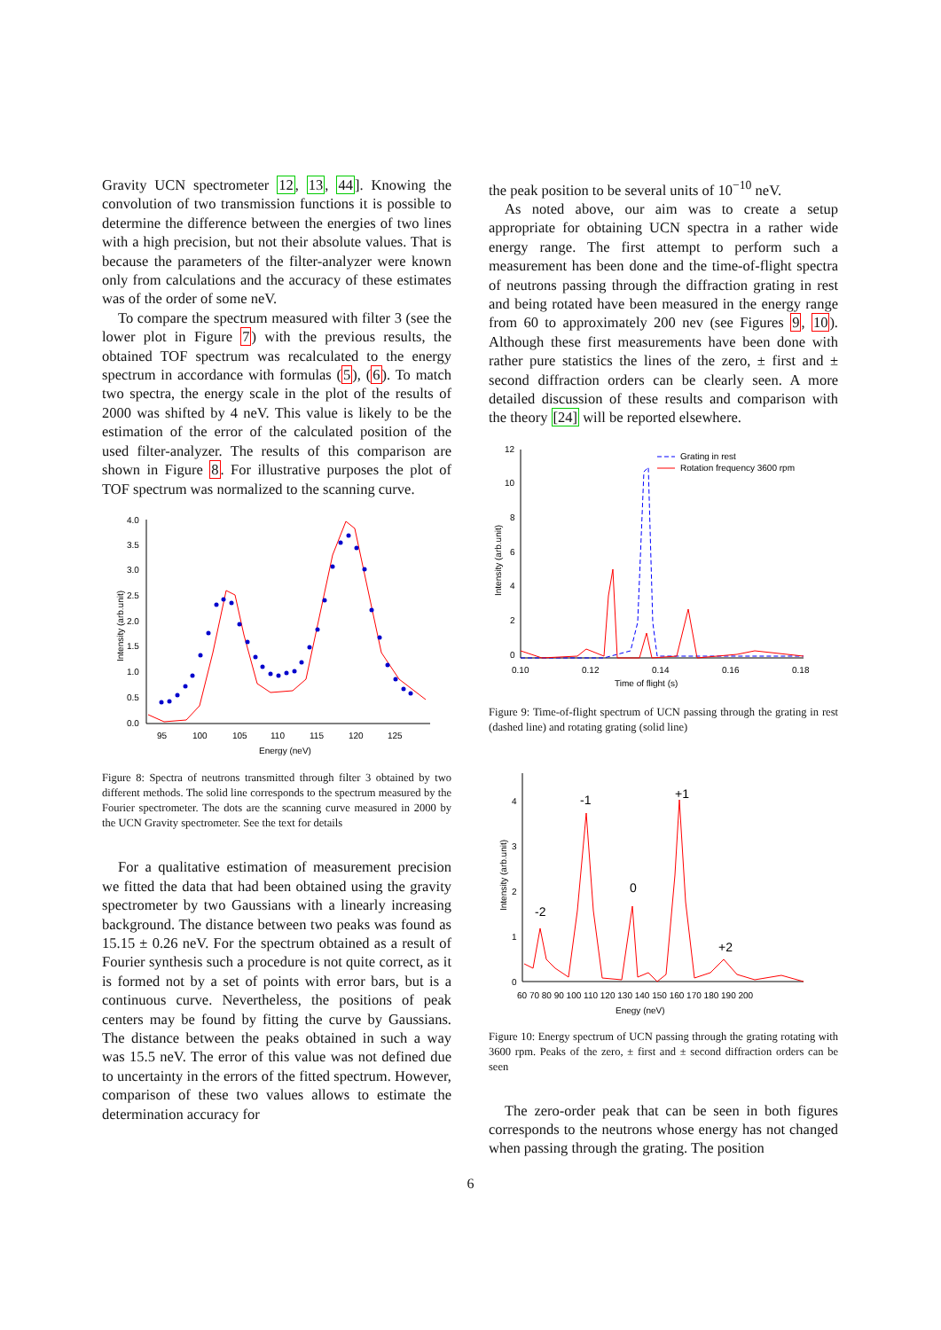Gravity UCN spectrometer 12, 13, 44]. Knowing the convolution of two transmission functions it is possible to determine the difference between the energies of two lines with a high precision, but not their absolute values. That is because the parameters of the filter-analyzer were known only from calculations and the accuracy of these estimates was of the order of some neV.
To compare the spectrum measured with filter 3 (see the lower plot in Figure 7) with the previous results, the obtained TOF spectrum was recalculated to the energy spectrum in accordance with formulas (5), (6). To match two spectra, the energy scale in the plot of the results of 2000 was shifted by 4 neV. This value is likely to be the estimation of the error of the calculated position of the used filter-analyzer. The results of this comparison are shown in Figure 8. For illustrative purposes the plot of TOF spectrum was normalized to the scanning curve.
4.0
3.5
3.0
2.5
2.0
1.5
1.0
0.5
0.0
95
100
105
110
115
120
125
Energy (neV)
Intensity (arb.unit)
Figure 8: Spectra of neutrons transmitted through filter 3 obtained by two different methods. The solid line corresponds to the spectrum measured by the Fourier spectrometer. The dots are the scanning curve measured in 2000 by the UCN Gravity spectrometer. See the text for details
For a qualitative estimation of measurement precision we fitted the data that had been obtained using the gravity spectrometer by two Gaussians with a linearly increasing background. The distance between two peaks was found as 15.15 ± 0.26 neV. For the spectrum obtained as a result of Fourier synthesis such a procedure is not quite correct, as it is formed not by a set of points with error bars, but is a continuous curve. Nevertheless, the positions of peak centers may be found by fitting the curve by Gaussians. The distance between the peaks obtained in such a way was 15.5 neV. The error of this value was not defined due to uncertainty in the errors of the fitted spectrum. However, comparison of these two values allows to estimate the determination accuracy for
the peak position to be several units of 10<sup>−10</sup> neV.
As noted above, our aim was to create a setup appropriate for obtaining UCN spectra in a rather wide energy range. The first attempt to perform such a measurement has been done and the time-of-flight spectra of neutrons passing through the diffraction grating in rest and being rotated have been measured in the energy range from 60 to approximately 200 nev (see Figures 9, 10). Although these first measurements have been done with rather pure statistics the lines of the zero, ± first and ± second diffraction orders can be clearly seen. A more detailed discussion of these results and comparison with the theory [24] will be reported elsewhere.
12
10
8
6
4
2
0
0.10
0.12
0.14
0.16
0.18
Time of flight (s)
Intensity (arb.unit)
Grating in rest
Rotation frequency 3600 rpm
Figure 9: Time-of-flight spectrum of UCN passing through the grating in rest (dashed line) and rotating grating (solid line)
4
3
2
1
0
60 70 80 90 100 110 120 130 140 150 160 170 180 190 200
Enegy (neV)
Intensity (arb.unit)
-2
-1
0
+1
+2
Figure 10: Energy spectrum of UCN passing through the grating rotating with 3600 rpm. Peaks of the zero, ± first and ± second diffraction orders can be seen
The zero-order peak that can be seen in both figures corresponds to the neutrons whose energy has not changed when passing through the grating. The position
6